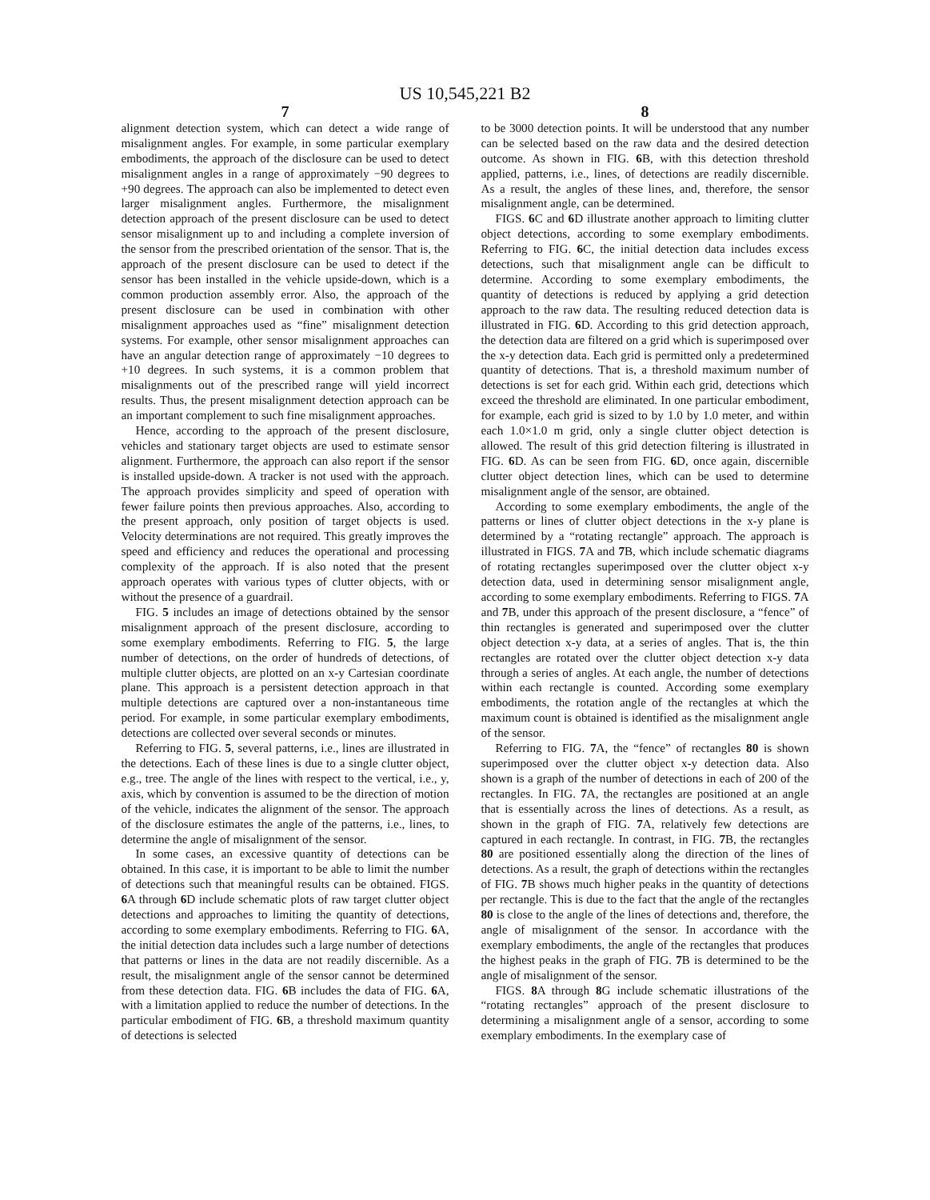US 10,545,221 B2
7
alignment detection system, which can detect a wide range of misalignment angles. For example, in some particular exemplary embodiments, the approach of the disclosure can be used to detect misalignment angles in a range of approximately −90 degrees to +90 degrees. The approach can also be implemented to detect even larger misalignment angles. Furthermore, the misalignment detection approach of the present disclosure can be used to detect sensor misalignment up to and including a complete inversion of the sensor from the prescribed orientation of the sensor. That is, the approach of the present disclosure can be used to detect if the sensor has been installed in the vehicle upside-down, which is a common production assembly error. Also, the approach of the present disclosure can be used in combination with other misalignment approaches used as “fine” misalignment detection systems. For example, other sensor misalignment approaches can have an angular detection range of approximately −10 degrees to +10 degrees. In such systems, it is a common problem that misalignments out of the prescribed range will yield incorrect results. Thus, the present misalignment detection approach can be an important complement to such fine misalignment approaches.
Hence, according to the approach of the present disclosure, vehicles and stationary target objects are used to estimate sensor alignment. Furthermore, the approach can also report if the sensor is installed upside-down. A tracker is not used with the approach. The approach provides simplicity and speed of operation with fewer failure points then previous approaches. Also, according to the present approach, only position of target objects is used. Velocity determinations are not required. This greatly improves the speed and efficiency and reduces the operational and processing complexity of the approach. If is also noted that the present approach operates with various types of clutter objects, with or without the presence of a guardrail.
FIG. 5 includes an image of detections obtained by the sensor misalignment approach of the present disclosure, according to some exemplary embodiments. Referring to FIG. 5, the large number of detections, on the order of hundreds of detections, of multiple clutter objects, are plotted on an x-y Cartesian coordinate plane. This approach is a persistent detection approach in that multiple detections are captured over a non-instantaneous time period. For example, in some particular exemplary embodiments, detections are collected over several seconds or minutes.
Referring to FIG. 5, several patterns, i.e., lines are illustrated in the detections. Each of these lines is due to a single clutter object, e.g., tree. The angle of the lines with respect to the vertical, i.e., y, axis, which by convention is assumed to be the direction of motion of the vehicle, indicates the alignment of the sensor. The approach of the disclosure estimates the angle of the patterns, i.e., lines, to determine the angle of misalignment of the sensor.
In some cases, an excessive quantity of detections can be obtained. In this case, it is important to be able to limit the number of detections such that meaningful results can be obtained. FIGS. 6 A through 6 D include schematic plots of raw target clutter object detections and approaches to limiting the quantity of detections, according to some exemplary embodiments. Referring to FIG. 6 A, the initial detection data includes such a large number of detections that patterns or lines in the data are not readily discernible. As a result, the misalignment angle of the sensor cannot be determined from these detection data. FIG. 6 B includes the data of FIG. 6 A, with a limitation applied to reduce the number of detections. In the particular embodiment of FIG. 6 B, a threshold maximum quantity of detections is selected
8
to be 3000 detection points. It will be understood that any number can be selected based on the raw data and the desired detection outcome. As shown in FIG. 6 B, with this detection threshold applied, patterns, i.e., lines, of detections are readily discernible. As a result, the angles of these lines, and, therefore, the sensor misalignment angle, can be determined.
FIGS. 6 C and 6 D illustrate another approach to limiting clutter object detections, according to some exemplary embodiments. Referring to FIG. 6 C, the initial detection data includes excess detections, such that misalignment angle can be difficult to determine. According to some exemplary embodiments, the quantity of detections is reduced by applying a grid detection approach to the raw data. The resulting reduced detection data is illustrated in FIG. 6 D. According to this grid detection approach, the detection data are filtered on a grid which is superimposed over the x-y detection data. Each grid is permitted only a predetermined quantity of detections. That is, a threshold maximum number of detections is set for each grid. Within each grid, detections which exceed the threshold are eliminated. In one particular embodiment, for example, each grid is sized to by 1.0 by 1.0 meter, and within each 1.0×1.0 m grid, only a single clutter object detection is allowed. The result of this grid detection filtering is illustrated in FIG. 6 D. As can be seen from FIG. 6 D, once again, discernible clutter object detection lines, which can be used to determine misalignment angle of the sensor, are obtained.
According to some exemplary embodiments, the angle of the patterns or lines of clutter object detections in the x-y plane is determined by a “rotating rectangle” approach. The approach is illustrated in FIGS. 7 A and 7 B, which include schematic diagrams of rotating rectangles superimposed over the clutter object x-y detection data, used in determining sensor misalignment angle, according to some exemplary embodiments. Referring to FIGS. 7 A and 7 B, under this approach of the present disclosure, a “fence” of thin rectangles is generated and superimposed over the clutter object detection x-y data, at a series of angles. That is, the thin rectangles are rotated over the clutter object detection x-y data through a series of angles. At each angle, the number of detections within each rectangle is counted. According some exemplary embodiments, the rotation angle of the rectangles at which the maximum count is obtained is identified as the misalignment angle of the sensor.
Referring to FIG. 7 A, the “fence” of rectangles 80 is shown superimposed over the clutter object x-y detection data. Also shown is a graph of the number of detections in each of 200 of the rectangles. In FIG. 7 A, the rectangles are positioned at an angle that is essentially across the lines of detections. As a result, as shown in the graph of FIG. 7 A, relatively few detections are captured in each rectangle. In contrast, in FIG. 7 B, the rectangles 80 are positioned essentially along the direction of the lines of detections. As a result, the graph of detections within the rectangles of FIG. 7 B shows much higher peaks in the quantity of detections per rectangle. This is due to the fact that the angle of the rectangles 80 is close to the angle of the lines of detections and, therefore, the angle of misalignment of the sensor. In accordance with the exemplary embodiments, the angle of the rectangles that produces the highest peaks in the graph of FIG. 7 B is determined to be the angle of misalignment of the sensor.
FIGS. 8 A through 8 G include schematic illustrations of the “rotating rectangles” approach of the present disclosure to determining a misalignment angle of a sensor, according to some exemplary embodiments. In the exemplary case of